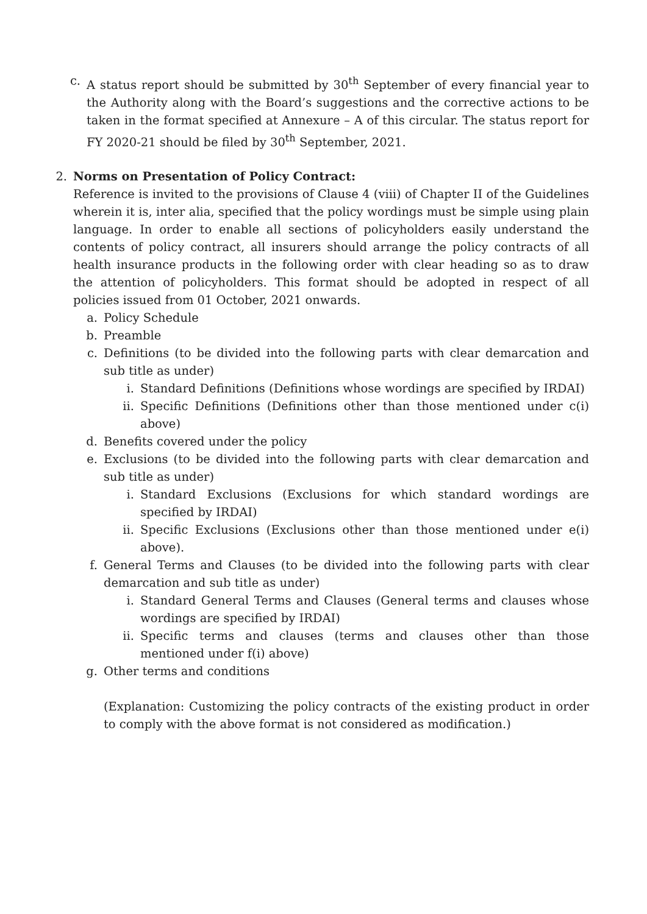c. A status report should be submitted by 30<sup>th</sup> September of every financial year to the Authority along with the Board’s suggestions and the corrective actions to be taken in the format specified at Annexure – A of this circular. The status report for FY 2020-21 should be filed by 30<sup>th</sup> September, 2021.
2. Norms on Presentation of Policy Contract:
Reference is invited to the provisions of Clause 4 (viii) of Chapter II of the Guidelines wherein it is, inter alia, specified that the policy wordings must be simple using plain language. In order to enable all sections of policyholders easily understand the contents of policy contract, all insurers should arrange the policy contracts of all health insurance products in the following order with clear heading so as to draw the attention of policyholders. This format should be adopted in respect of all policies issued from 01 October, 2021 onwards.
a. Policy Schedule
b. Preamble
c. Definitions (to be divided into the following parts with clear demarcation and sub title as under)
i. Standard Definitions (Definitions whose wordings are specified by IRDAI)
ii. Specific Definitions (Definitions other than those mentioned under c(i) above)
d. Benefits covered under the policy
e. Exclusions (to be divided into the following parts with clear demarcation and sub title as under)
i. Standard Exclusions (Exclusions for which standard wordings are specified by IRDAI)
ii. Specific Exclusions (Exclusions other than those mentioned under e(i) above).
f. General Terms and Clauses (to be divided into the following parts with clear demarcation and sub title as under)
i. Standard General Terms and Clauses (General terms and clauses whose wordings are specified by IRDAI)
ii. Specific terms and clauses (terms and clauses other than those mentioned under f(i) above)
g. Other terms and conditions
(Explanation: Customizing the policy contracts of the existing product in order to comply with the above format is not considered as modification.)